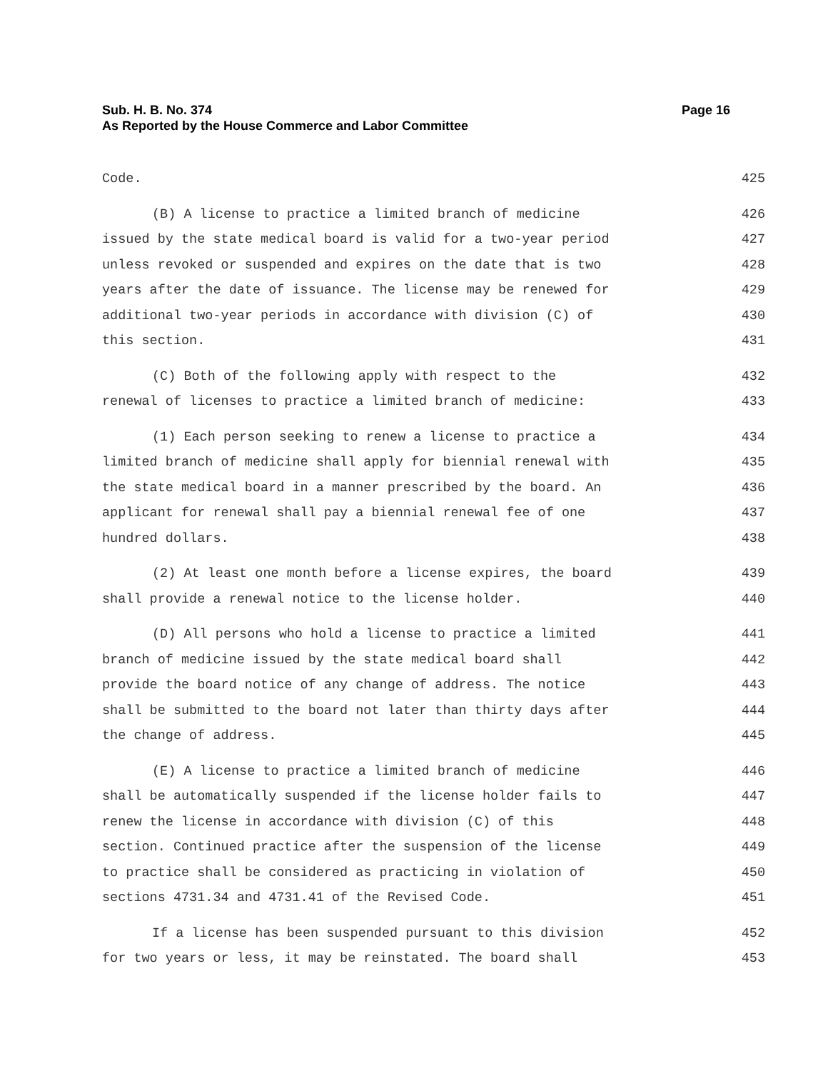Page 16 Sub. H. B. No. 374
As Reported by the House Commerce and Labor Committee
Code. 425
(B) A license to practice a limited branch of medicine 426
issued by the state medical board is valid for a two-year period 427
unless revoked or suspended and expires on the date that is two 428
years after the date of issuance. The license may be renewed for 429
additional two-year periods in accordance with division (C) of 430
this section. 431
(C) Both of the following apply with respect to the 432
renewal of licenses to practice a limited branch of medicine: 433
(1) Each person seeking to renew a license to practice a 434
limited branch of medicine shall apply for biennial renewal with 435
the state medical board in a manner prescribed by the board. An 436
applicant for renewal shall pay a biennial renewal fee of one 437
hundred dollars. 438
(2) At least one month before a license expires, the board 439
shall provide a renewal notice to the license holder. 440
(D) All persons who hold a license to practice a limited 441
branch of medicine issued by the state medical board shall 442
provide the board notice of any change of address. The notice 443
shall be submitted to the board not later than thirty days after 444
the change of address. 445
(E) A license to practice a limited branch of medicine 446
shall be automatically suspended if the license holder fails to 447
renew the license in accordance with division (C) of this 448
section. Continued practice after the suspension of the license 449
to practice shall be considered as practicing in violation of 450
sections 4731.34 and 4731.41 of the Revised Code. 451
If a license has been suspended pursuant to this division 452
for two years or less, it may be reinstated. The board shall 453